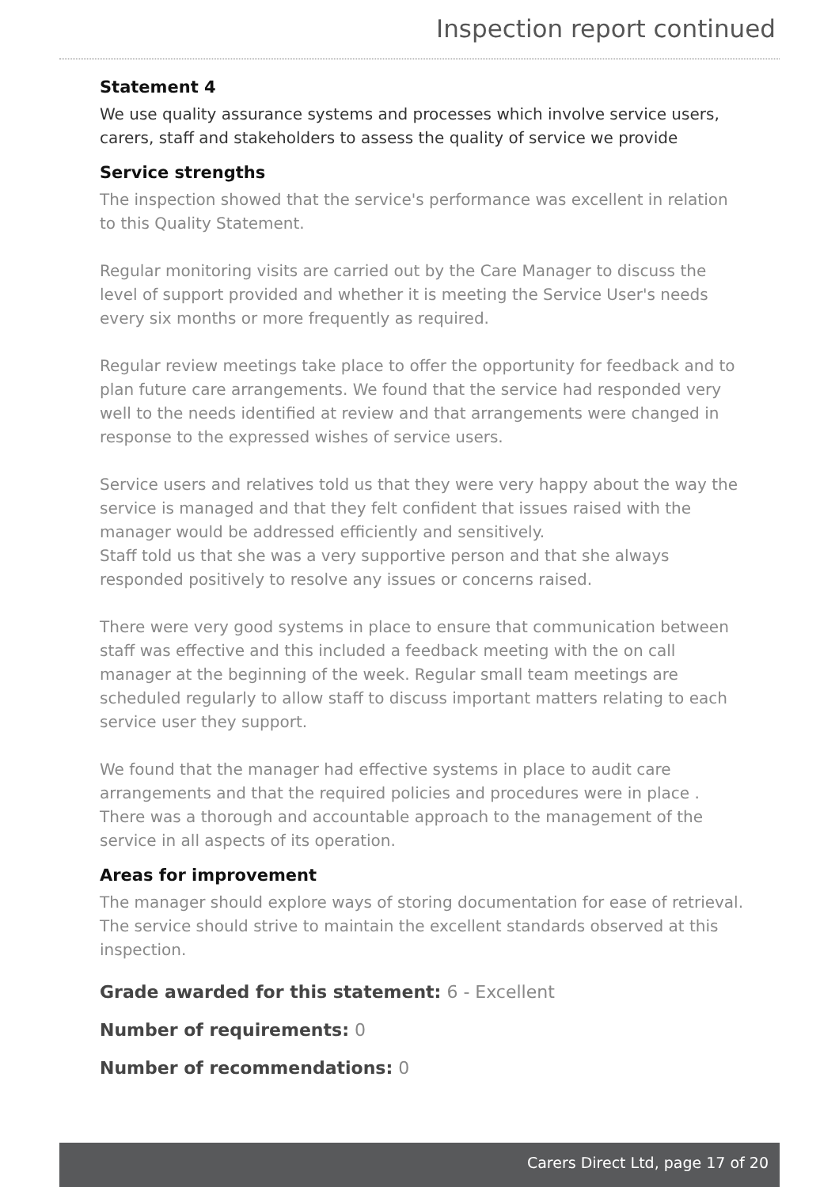Inspection report continued
Statement 4
We use quality assurance systems and processes which involve service users, carers, staff and stakeholders to assess the quality of service we provide
Service strengths
The inspection showed that the service's performance was excellent in relation to this Quality Statement.
Regular monitoring visits are carried out by the Care Manager to discuss the level of support provided and whether it is meeting the Service User's needs every six months or more frequently as required.
Regular review meetings take place to offer the opportunity for feedback and to plan future care arrangements. We found that the service had responded very well to the needs identified at review and that arrangements were changed in response to the expressed wishes of service users.
Service users and relatives told us that they were very happy about the way the service is managed and that they felt confident that issues raised with the manager would be addressed efficiently and sensitively.
Staff told us that she was a very supportive person and that she always responded positively to resolve any issues or concerns raised.
There were very good systems in place to ensure that communication between staff was effective and this included a feedback meeting with the on call manager at the beginning of the week. Regular small team meetings are scheduled regularly to allow staff to discuss important matters relating to each service user they support.
We found that the manager had effective systems in place to audit care arrangements and that the required policies and procedures were in place . There was a thorough and accountable approach to the management of the service in all aspects of its operation.
Areas for improvement
The manager should explore ways of storing documentation for ease of retrieval. The service should strive to maintain the excellent standards observed at this inspection.
Grade awarded for this statement: 6 - Excellent
Number of requirements: 0
Number of recommendations: 0
Carers Direct Ltd, page 17 of 20